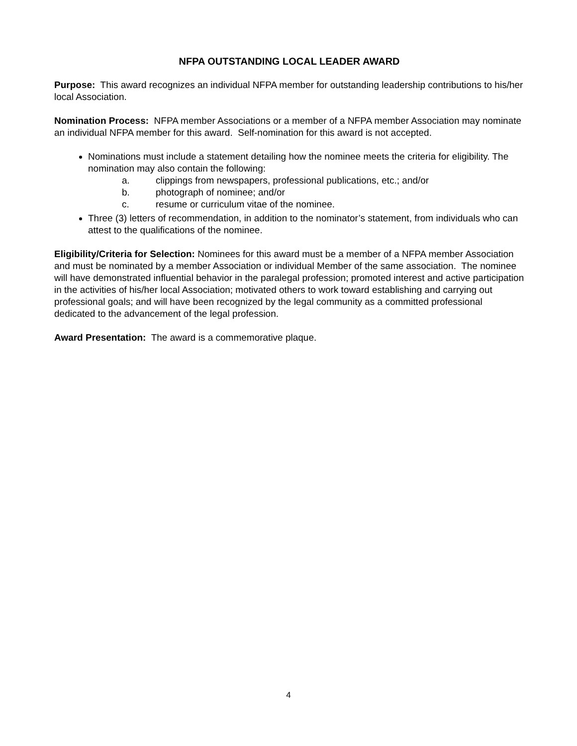NFPA OUTSTANDING LOCAL LEADER AWARD
Purpose: This award recognizes an individual NFPA member for outstanding leadership contributions to his/her local Association.
Nomination Process: NFPA member Associations or a member of a NFPA member Association may nominate an individual NFPA member for this award. Self-nomination for this award is not accepted.
Nominations must include a statement detailing how the nominee meets the criteria for eligibility. The nomination may also contain the following:
a. clippings from newspapers, professional publications, etc.; and/or
b. photograph of nominee; and/or
c. resume or curriculum vitae of the nominee.
Three (3) letters of recommendation, in addition to the nominator’s statement, from individuals who can attest to the qualifications of the nominee.
Eligibility/Criteria for Selection: Nominees for this award must be a member of a NFPA member Association and must be nominated by a member Association or individual Member of the same association. The nominee will have demonstrated influential behavior in the paralegal profession; promoted interest and active participation in the activities of his/her local Association; motivated others to work toward establishing and carrying out professional goals; and will have been recognized by the legal community as a committed professional dedicated to the advancement of the legal profession.
Award Presentation: The award is a commemorative plaque.
4